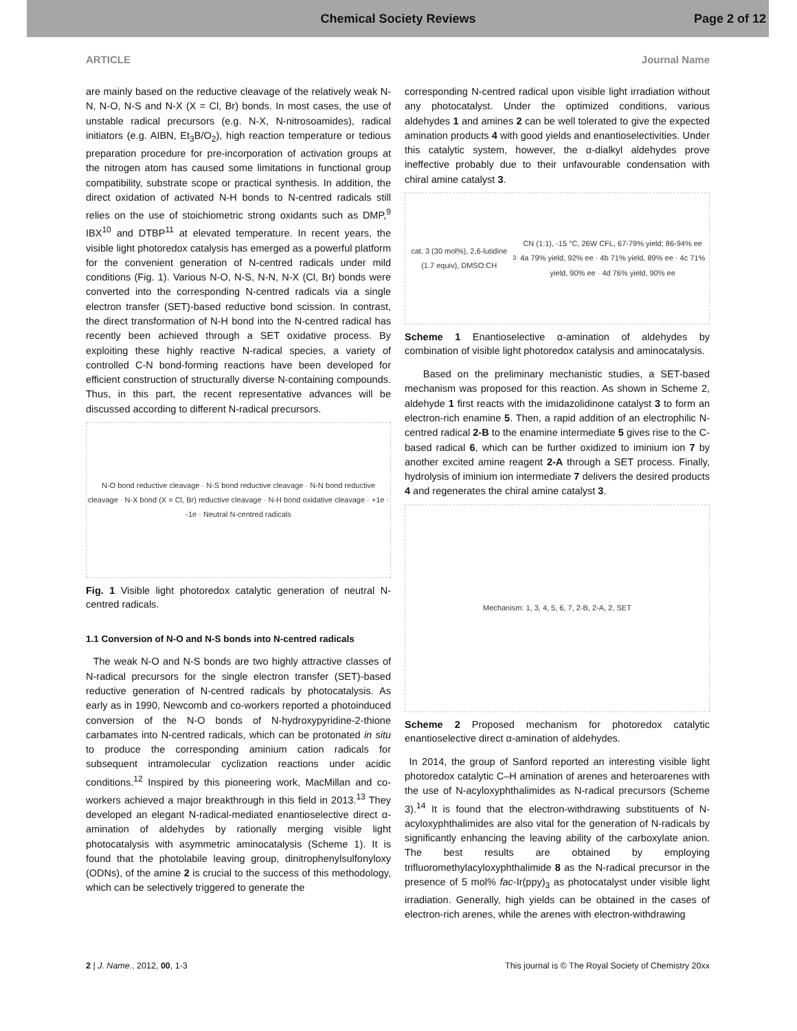Chemical Society Reviews Page 2 of 12
ARTICLE Journal Name
are mainly based on the reductive cleavage of the relatively weak N-N, N-O, N-S and N-X (X = Cl, Br) bonds. In most cases, the use of unstable radical precursors (e.g. N-X, N-nitrosoamides), radical initiators (e.g. AIBN, Et<sub>3</sub>B/O<sub>2</sub>), high reaction temperature or tedious preparation procedure for pre-incorporation of activation groups at the nitrogen atom has caused some limitations in functional group compatibility, substrate scope or practical synthesis. In addition, the direct oxidation of activated N-H bonds to N-centred radicals still relies on the use of stoichiometric strong oxidants such as DMP,<sup>9</sup> IBX<sup>10</sup> and DTBP<sup>11</sup> at elevated temperature. In recent years, the visible light photoredox catalysis has emerged as a powerful platform for the convenient generation of N-centred radicals under mild conditions (Fig. 1). Various N-O, N-S, N-N, N-X (Cl, Br) bonds were converted into the corresponding N-centred radicals via a single electron transfer (SET)-based reductive bond scission. In contrast, the direct transformation of N-H bond into the N-centred radical has recently been achieved through a SET oxidative process. By exploiting these highly reactive N-radical species, a variety of controlled C-N bond-forming reactions have been developed for efficient construction of structurally diverse N-containing compounds. Thus, in this part, the recent representative advances will be discussed according to different N-radical precursors.
N-O bond reductive cleavage · N-S bond reductive cleavage · N-N bond reductive cleavage · N-X bond (X = Cl, Br) reductive cleavage · N-H bond oxidative cleavage · +1e · -1e · Neutral N-centred radicals
Fig. 1 Visible light photoredox catalytic generation of neutral N-centred radicals.
1.1 Conversion of N-O and N-S bonds into N-centred radicals
The weak N-O and N-S bonds are two highly attractive classes of N-radical precursors for the single electron transfer (SET)-based reductive generation of N-centred radicals by photocatalysis. As early as in 1990, Newcomb and co-workers reported a photoinduced conversion of the N-O bonds of N-hydroxypyridine-2-thione carbamates into N-centred radicals, which can be protonated in situ to produce the corresponding aminium cation radicals for subsequent intramolecular cyclization reactions under acidic conditions.<sup>12</sup> Inspired by this pioneering work, MacMillan and co-workers achieved a major breakthrough in this field in 2013.<sup>13</sup> They developed an elegant N-radical-mediated enantioselective direct α-amination of aldehydes by rationally merging visible light photocatalysis with asymmetric aminocatalysis (Scheme 1). It is found that the photolabile leaving group, dinitrophenylsulfonyloxy (ODNs), of the amine 2 is crucial to the success of this methodology, which can be selectively triggered to generate the
corresponding N-centred radical upon visible light irradiation without any photocatalyst. Under the optimized conditions, various aldehydes 1 and amines 2 can be well tolerated to give the expected amination products 4 with good yields and enantioselectivities. Under this catalytic system, however, the α-dialkyl aldehydes prove ineffective probably due to their unfavourable condensation with chiral amine catalyst 3.
cat. 3 (30 mol%), 2,6-lutidine (1.7 equiv), DMSO:CH<sub>3</sub>CN (1:1), -15 °C, 26W CFL, 67-79% yield; 86-94% ee
4a 79% yield, 92% ee · 4b 71% yield, 89% ee · 4c 71% yield, 90% ee · 4d 76% yield, 90% ee
Scheme 1 Enantioselective α-amination of aldehydes by combination of visible light photoredox catalysis and aminocatalysis.
Based on the preliminary mechanistic studies, a SET-based mechanism was proposed for this reaction. As shown in Scheme 2, aldehyde 1 first reacts with the imidazolidinone catalyst 3 to form an electron-rich enamine 5. Then, a rapid addition of an electrophilic N-centred radical 2-B to the enamine intermediate 5 gives rise to the C-based radical 6, which can be further oxidized to iminium ion 7 by another excited amine reagent 2-A through a SET process. Finally, hydrolysis of iminium ion intermediate 7 delivers the desired products 4 and regenerates the chiral amine catalyst 3.
Mechanism: 1, 3, 4, 5, 6, 7, 2-B, 2-A, 2, SET
Scheme 2 Proposed mechanism for photoredox catalytic enantioselective direct α-amination of aldehydes.
In 2014, the group of Sanford reported an interesting visible light photoredox catalytic C–H amination of arenes and heteroarenes with the use of N-acyloxyphthalimides as N-radical precursors (Scheme 3).<sup>14</sup> It is found that the electron-withdrawing substituents of N-acyloxyphthalimides are also vital for the generation of N-radicals by significantly enhancing the leaving ability of the carboxylate anion. The best results are obtained by employing trifluoromethylacyloxyphthalimide 8 as the N-radical precursor in the presence of 5 mol% fac-Ir(ppy)<sub>3</sub> as photocatalyst under visible light irradiation. Generally, high yields can be obtained in the cases of electron-rich arenes, while the arenes with electron-withdrawing
2 | J. Name., 2012, 00, 1-3 This journal is © The Royal Society of Chemistry 20xx